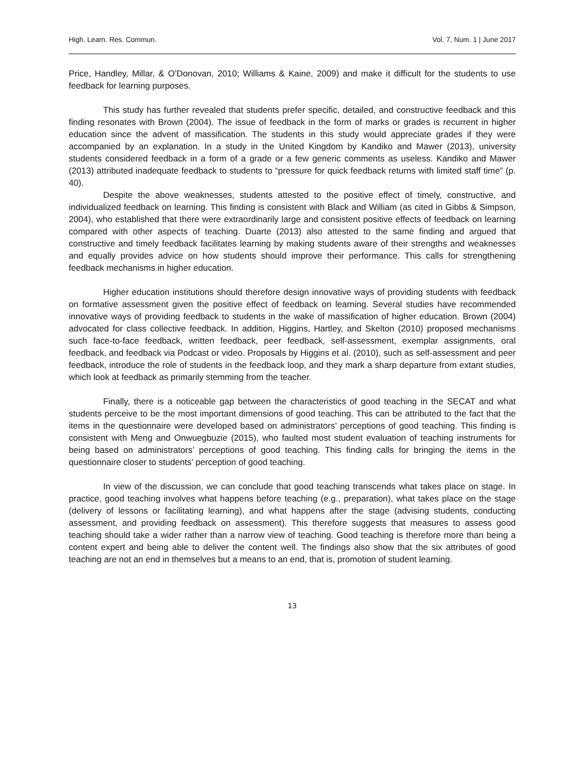High. Learn. Res. Commun. Vol. 7, Num. 1 | June 2017
Price, Handley, Millar, & O’Donovan, 2010; Williams & Kaine, 2009) and make it difficult for the students to use feedback for learning purposes.
This study has further revealed that students prefer specific, detailed, and constructive feedback and this finding resonates with Brown (2004). The issue of feedback in the form of marks or grades is recurrent in higher education since the advent of massification. The students in this study would appreciate grades if they were accompanied by an explanation. In a study in the United Kingdom by Kandiko and Mawer (2013), university students considered feedback in a form of a grade or a few generic comments as useless. Kandiko and Mawer (2013) attributed inadequate feedback to students to “pressure for quick feedback returns with limited staff time” (p. 40).
Despite the above weaknesses, students attested to the positive effect of timely, constructive, and individualized feedback on learning. This finding is consistent with Black and William (as cited in Gibbs & Simpson, 2004), who established that there were extraordinarily large and consistent positive effects of feedback on learning compared with other aspects of teaching. Duarte (2013) also attested to the same finding and argued that constructive and timely feedback facilitates learning by making students aware of their strengths and weaknesses and equally provides advice on how students should improve their performance. This calls for strengthening feedback mechanisms in higher education.
Higher education institutions should therefore design innovative ways of providing students with feedback on formative assessment given the positive effect of feedback on learning. Several studies have recommended innovative ways of providing feedback to students in the wake of massification of higher education. Brown (2004) advocated for class collective feedback. In addition, Higgins, Hartley, and Skelton (2010) proposed mechanisms such face-to-face feedback, written feedback, peer feedback, self-assessment, exemplar assignments, oral feedback, and feedback via Podcast or video. Proposals by Higgins et al. (2010), such as self-assessment and peer feedback, introduce the role of students in the feedback loop, and they mark a sharp departure from extant studies, which look at feedback as primarily stemming from the teacher.
Finally, there is a noticeable gap between the characteristics of good teaching in the SECAT and what students perceive to be the most important dimensions of good teaching. This can be attributed to the fact that the items in the questionnaire were developed based on administrators’ perceptions of good teaching. This finding is consistent with Meng and Onwuegbuzie (2015), who faulted most student evaluation of teaching instruments for being based on administrators’ perceptions of good teaching. This finding calls for bringing the items in the questionnaire closer to students’ perception of good teaching.
In view of the discussion, we can conclude that good teaching transcends what takes place on stage. In practice, good teaching involves what happens before teaching (e.g., preparation), what takes place on the stage (delivery of lessons or facilitating learning), and what happens after the stage (advising students, conducting assessment, and providing feedback on assessment). This therefore suggests that measures to assess good teaching should take a wider rather than a narrow view of teaching. Good teaching is therefore more than being a content expert and being able to deliver the content well. The findings also show that the six attributes of good teaching are not an end in themselves but a means to an end, that is, promotion of student learning.
13